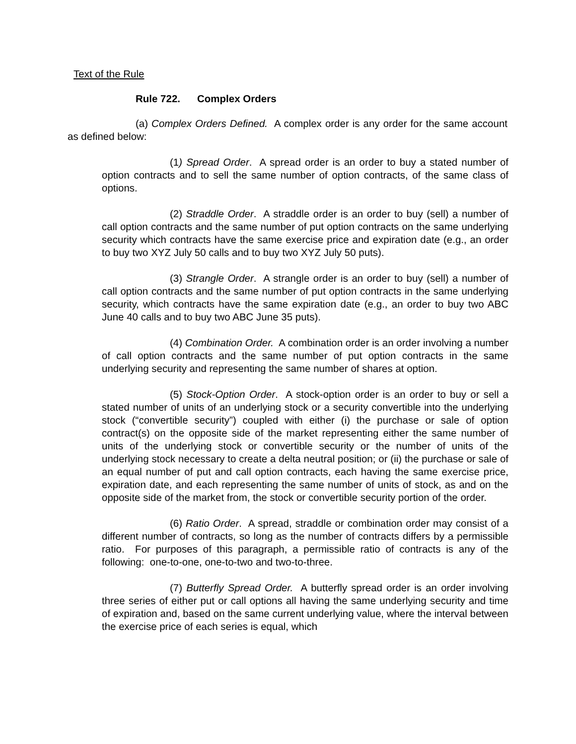Text of the Rule
Rule 722. Complex Orders
(a) Complex Orders Defined. A complex order is any order for the same account as defined below:
(1) Spread Order. A spread order is an order to buy a stated number of option contracts and to sell the same number of option contracts, of the same class of options.
(2) Straddle Order. A straddle order is an order to buy (sell) a number of call option contracts and the same number of put option contracts on the same underlying security which contracts have the same exercise price and expiration date (e.g., an order to buy two XYZ July 50 calls and to buy two XYZ July 50 puts).
(3) Strangle Order. A strangle order is an order to buy (sell) a number of call option contracts and the same number of put option contracts in the same underlying security, which contracts have the same expiration date (e.g., an order to buy two ABC June 40 calls and to buy two ABC June 35 puts).
(4) Combination Order. A combination order is an order involving a number of call option contracts and the same number of put option contracts in the same underlying security and representing the same number of shares at option.
(5) Stock-Option Order. A stock-option order is an order to buy or sell a stated number of units of an underlying stock or a security convertible into the underlying stock (“convertible security”) coupled with either (i) the purchase or sale of option contract(s) on the opposite side of the market representing either the same number of units of the underlying stock or convertible security or the number of units of the underlying stock necessary to create a delta neutral position; or (ii) the purchase or sale of an equal number of put and call option contracts, each having the same exercise price, expiration date, and each representing the same number of units of stock, as and on the opposite side of the market from, the stock or convertible security portion of the order.
(6) Ratio Order. A spread, straddle or combination order may consist of a different number of contracts, so long as the number of contracts differs by a permissible ratio. For purposes of this paragraph, a permissible ratio of contracts is any of the following: one-to-one, one-to-two and two-to-three.
(7) Butterfly Spread Order. A butterfly spread order is an order involving three series of either put or call options all having the same underlying security and time of expiration and, based on the same current underlying value, where the interval between the exercise price of each series is equal, which